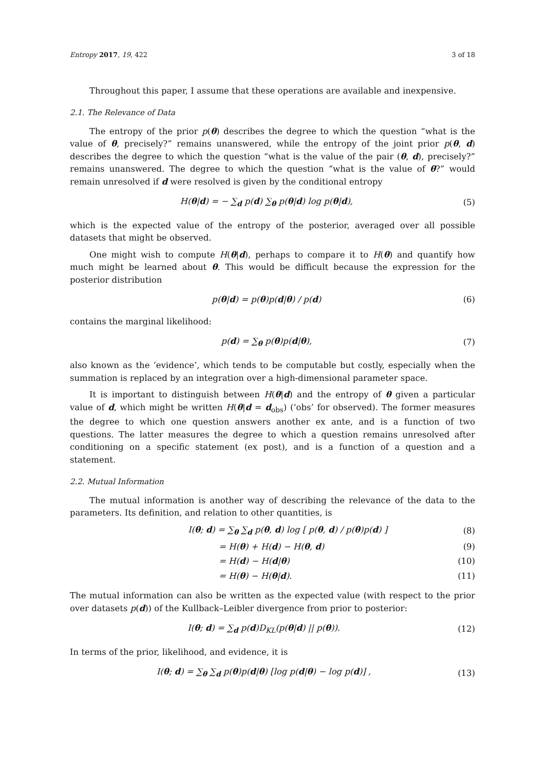Entropy 2017, 19, 422 3 of 18
Throughout this paper, I assume that these operations are available and inexpensive.
2.1. The Relevance of Data
The entropy of the prior p(θ) describes the degree to which the question “what is the value of θ, precisely?” remains unanswered, while the entropy of the joint prior p(θ, d) describes the degree to which the question “what is the value of the pair (θ, d), precisely?” remains unanswered. The degree to which the question “what is the value of θ?” would remain unresolved if d were resolved is given by the conditional entropy
H(θ|d) = − ∑<sub>d</sub> p(d) ∑<sub>θ</sub> p(θ|d) log p(θ|d), (5)
which is the expected value of the entropy of the posterior, averaged over all possible datasets that might be observed.
One might wish to compute H(θ|d), perhaps to compare it to H(θ) and quantify how much might be learned about θ. This would be difficult because the expression for the posterior distribution
p(θ|d) = p(θ)p(d|θ) / p(d) (6)
contains the marginal likelihood:
p(d) = ∑<sub>θ</sub> p(θ)p(d|θ), (7)
also known as the ‘evidence’, which tends to be computable but costly, especially when the summation is replaced by an integration over a high-dimensional parameter space.
It is important to distinguish between H(θ|d) and the entropy of θ given a particular value of d, which might be written H(θ|d = d<sub>obs</sub>) (‘obs’ for observed). The former measures the degree to which one question answers another ex ante, and is a function of two questions. The latter measures the degree to which a question remains unresolved after conditioning on a specific statement (ex post), and is a function of a question and a statement.
2.2. Mutual Information
The mutual information is another way of describing the relevance of the data to the parameters. Its definition, and relation to other quantities, is
I(θ; d) = ∑<sub>θ</sub> ∑<sub>d</sub> p(θ, d) log [ p(θ, d) / p(θ)p(d) ] (8)
= H(θ) + H(d) − H(θ, d) (9)
= H(d) − H(d|θ) (10)
= H(θ) − H(θ|d). (11)
The mutual information can also be written as the expected value (with respect to the prior over datasets p(d)) of the Kullback–Leibler divergence from prior to posterior:
I(θ; d) = ∑<sub>d</sub> p(d)D<sub>KL</sub>(p(θ|d) || p(θ)). (12)
In terms of the prior, likelihood, and evidence, it is
I(θ; d) = ∑<sub>θ</sub> ∑<sub>d</sub> p(θ)p(d|θ) [log p(d|θ) − log p(d)] , (13)